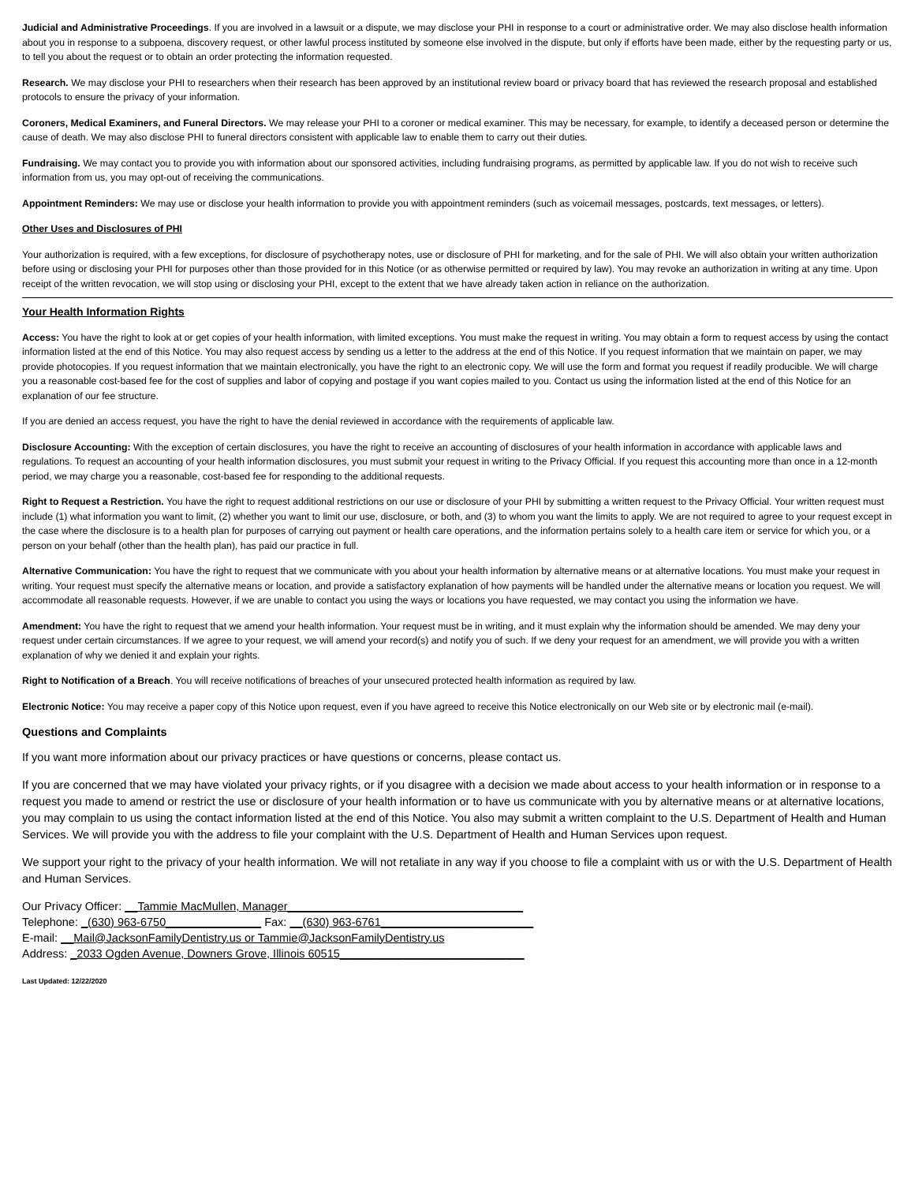Judicial and Administrative Proceedings. If you are involved in a lawsuit or a dispute, we may disclose your PHI in response to a court or administrative order. We may also disclose health information about you in response to a subpoena, discovery request, or other lawful process instituted by someone else involved in the dispute, but only if efforts have been made, either by the requesting party or us, to tell you about the request or to obtain an order protecting the information requested.
Research. We may disclose your PHI to researchers when their research has been approved by an institutional review board or privacy board that has reviewed the research proposal and established protocols to ensure the privacy of your information.
Coroners, Medical Examiners, and Funeral Directors. We may release your PHI to a coroner or medical examiner. This may be necessary, for example, to identify a deceased person or determine the cause of death. We may also disclose PHI to funeral directors consistent with applicable law to enable them to carry out their duties.
Fundraising. We may contact you to provide you with information about our sponsored activities, including fundraising programs, as permitted by applicable law. If you do not wish to receive such information from us, you may opt-out of receiving the communications.
Appointment Reminders: We may use or disclose your health information to provide you with appointment reminders (such as voicemail messages, postcards, text messages, or letters).
Other Uses and Disclosures of PHI
Your authorization is required, with a few exceptions, for disclosure of psychotherapy notes, use or disclosure of PHI for marketing, and for the sale of PHI. We will also obtain your written authorization before using or disclosing your PHI for purposes other than those provided for in this Notice (or as otherwise permitted or required by law). You may revoke an authorization in writing at any time. Upon receipt of the written revocation, we will stop using or disclosing your PHI, except to the extent that we have already taken action in reliance on the authorization.
Your Health Information Rights
Access: You have the right to look at or get copies of your health information, with limited exceptions. You must make the request in writing. You may obtain a form to request access by using the contact information listed at the end of this Notice. You may also request access by sending us a letter to the address at the end of this Notice. If you request information that we maintain on paper, we may provide photocopies. If you request information that we maintain electronically, you have the right to an electronic copy. We will use the form and format you request if readily producible. We will charge you a reasonable cost-based fee for the cost of supplies and labor of copying and postage if you want copies mailed to you. Contact us using the information listed at the end of this Notice for an explanation of our fee structure.
If you are denied an access request, you have the right to have the denial reviewed in accordance with the requirements of applicable law.
Disclosure Accounting: With the exception of certain disclosures, you have the right to receive an accounting of disclosures of your health information in accordance with applicable laws and regulations. To request an accounting of your health information disclosures, you must submit your request in writing to the Privacy Official. If you request this accounting more than once in a 12-month period, we may charge you a reasonable, cost-based fee for responding to the additional requests.
Right to Request a Restriction. You have the right to request additional restrictions on our use or disclosure of your PHI by submitting a written request to the Privacy Official. Your written request must include (1) what information you want to limit, (2) whether you want to limit our use, disclosure, or both, and (3) to whom you want the limits to apply. We are not required to agree to your request except in the case where the disclosure is to a health plan for purposes of carrying out payment or health care operations, and the information pertains solely to a health care item or service for which you, or a person on your behalf (other than the health plan), has paid our practice in full.
Alternative Communication: You have the right to request that we communicate with you about your health information by alternative means or at alternative locations. You must make your request in writing. Your request must specify the alternative means or location, and provide a satisfactory explanation of how payments will be handled under the alternative means or location you request. We will accommodate all reasonable requests. However, if we are unable to contact you using the ways or locations you have requested, we may contact you using the information we have.
Amendment: You have the right to request that we amend your health information. Your request must be in writing, and it must explain why the information should be amended. We may deny your request under certain circumstances. If we agree to your request, we will amend your record(s) and notify you of such. If we deny your request for an amendment, we will provide you with a written explanation of why we denied it and explain your rights.
Right to Notification of a Breach. You will receive notifications of breaches of your unsecured protected health information as required by law.
Electronic Notice: You may receive a paper copy of this Notice upon request, even if you have agreed to receive this Notice electronically on our Web site or by electronic mail (e-mail).
Questions and Complaints
If you want more information about our privacy practices or have questions or concerns, please contact us.
If you are concerned that we may have violated your privacy rights, or if you disagree with a decision we made about access to your health information or in response to a request you made to amend or restrict the use or disclosure of your health information or to have us communicate with you by alternative means or at alternative locations, you may complain to us using the contact information listed at the end of this Notice. You also may submit a written complaint to the U.S. Department of Health and Human Services. We will provide you with the address to file your complaint with the U.S. Department of Health and Human Services upon request.
We support your right to the privacy of your health information. We will not retaliate in any way if you choose to file a complaint with us or with the U.S. Department of Health and Human Services.
Our Privacy Officer: __Tammie MacMullen, Manager_____________________________________
Telephone: _(630) 963-6750_______________ Fax: __(630) 963-6761________________________
E-mail: __Mail@JacksonFamilyDentistry.us or Tammie@JacksonFamilyDentistry.us
Address: _2033 Ogden Avenue, Downers Grove, Illinois 60515_____________________________
Last Updated: 12/22/2020